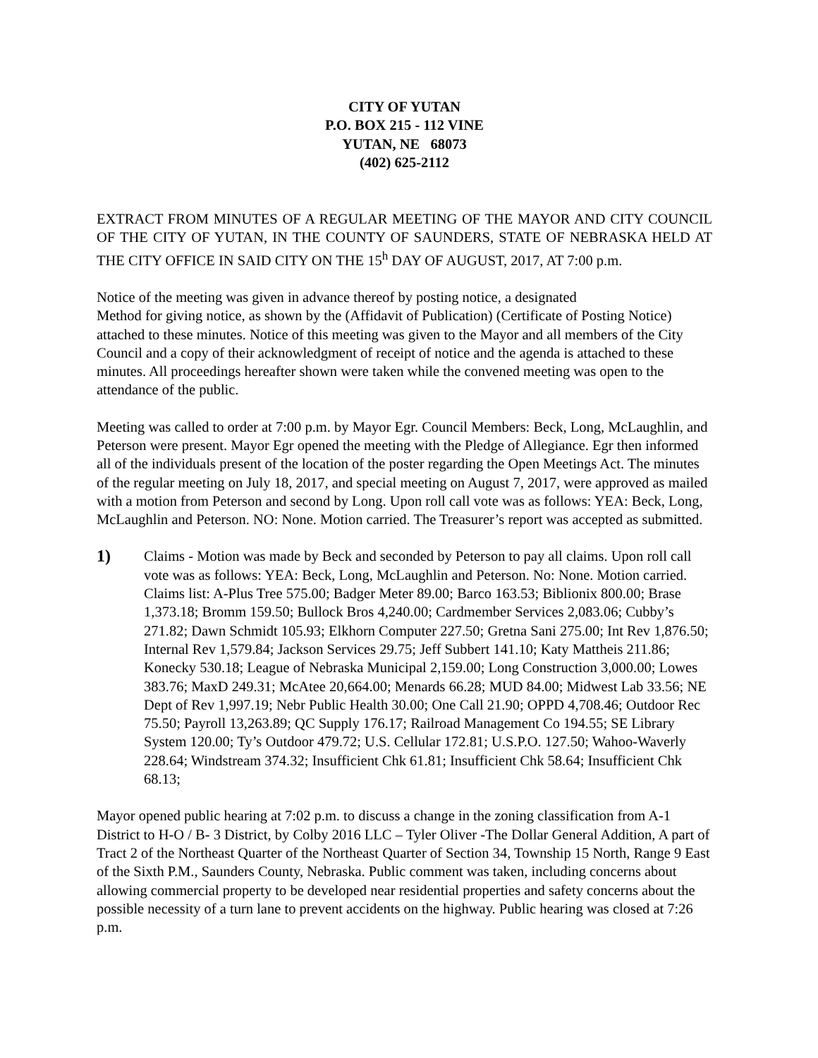CITY OF YUTAN
P.O. BOX 215 - 112 VINE
YUTAN, NE 68073
(402) 625-2112
EXTRACT FROM MINUTES OF A REGULAR MEETING OF THE MAYOR AND CITY COUNCIL OF THE CITY OF YUTAN, IN THE COUNTY OF SAUNDERS, STATE OF NEBRASKA HELD AT THE CITY OFFICE IN SAID CITY ON THE 15<sup>h</sup> DAY OF AUGUST, 2017, AT 7:00 p.m.
Notice of the meeting was given in advance thereof by posting notice, a designated
Method for giving notice, as shown by the (Affidavit of Publication) (Certificate of Posting Notice) attached to these minutes. Notice of this meeting was given to the Mayor and all members of the City Council and a copy of their acknowledgment of receipt of notice and the agenda is attached to these minutes. All proceedings hereafter shown were taken while the convened meeting was open to the attendance of the public.
Meeting was called to order at 7:00 p.m. by Mayor Egr. Council Members: Beck, Long, McLaughlin, and Peterson were present. Mayor Egr opened the meeting with the Pledge of Allegiance. Egr then informed all of the individuals present of the location of the poster regarding the Open Meetings Act. The minutes of the regular meeting on July 18, 2017, and special meeting on August 7, 2017, were approved as mailed with a motion from Peterson and second by Long. Upon roll call vote was as follows: YEA: Beck, Long, McLaughlin and Peterson. NO: None. Motion carried. The Treasurer’s report was accepted as submitted.
1)
Claims - Motion was made by Beck and seconded by Peterson to pay all claims. Upon roll call vote was as follows: YEA: Beck, Long, McLaughlin and Peterson. No: None. Motion carried. Claims list: A-Plus Tree 575.00; Badger Meter 89.00; Barco 163.53; Biblionix 800.00; Brase 1,373.18; Bromm 159.50; Bullock Bros 4,240.00; Cardmember Services 2,083.06; Cubby’s 271.82; Dawn Schmidt 105.93; Elkhorn Computer 227.50; Gretna Sani 275.00; Int Rev 1,876.50; Internal Rev 1,579.84; Jackson Services 29.75; Jeff Subbert 141.10; Katy Mattheis 211.86; Konecky 530.18; League of Nebraska Municipal 2,159.00; Long Construction 3,000.00; Lowes 383.76; MaxD 249.31; McAtee 20,664.00; Menards 66.28; MUD 84.00; Midwest Lab 33.56; NE Dept of Rev 1,997.19; Nebr Public Health 30.00; One Call 21.90; OPPD 4,708.46; Outdoor Rec 75.50; Payroll 13,263.89; QC Supply 176.17; Railroad Management Co 194.55; SE Library System 120.00; Ty’s Outdoor 479.72; U.S. Cellular 172.81; U.S.P.O. 127.50; Wahoo-Waverly 228.64; Windstream 374.32; Insufficient Chk 61.81; Insufficient Chk 58.64; Insufficient Chk 68.13;
Mayor opened public hearing at 7:02 p.m. to discuss a change in the zoning classification from A-1 District to H-O / B- 3 District, by Colby 2016 LLC – Tyler Oliver -The Dollar General Addition, A part of Tract 2 of the Northeast Quarter of the Northeast Quarter of Section 34, Township 15 North, Range 9 East of the Sixth P.M., Saunders County, Nebraska. Public comment was taken, including concerns about allowing commercial property to be developed near residential properties and safety concerns about the possible necessity of a turn lane to prevent accidents on the highway. Public hearing was closed at 7:26 p.m.